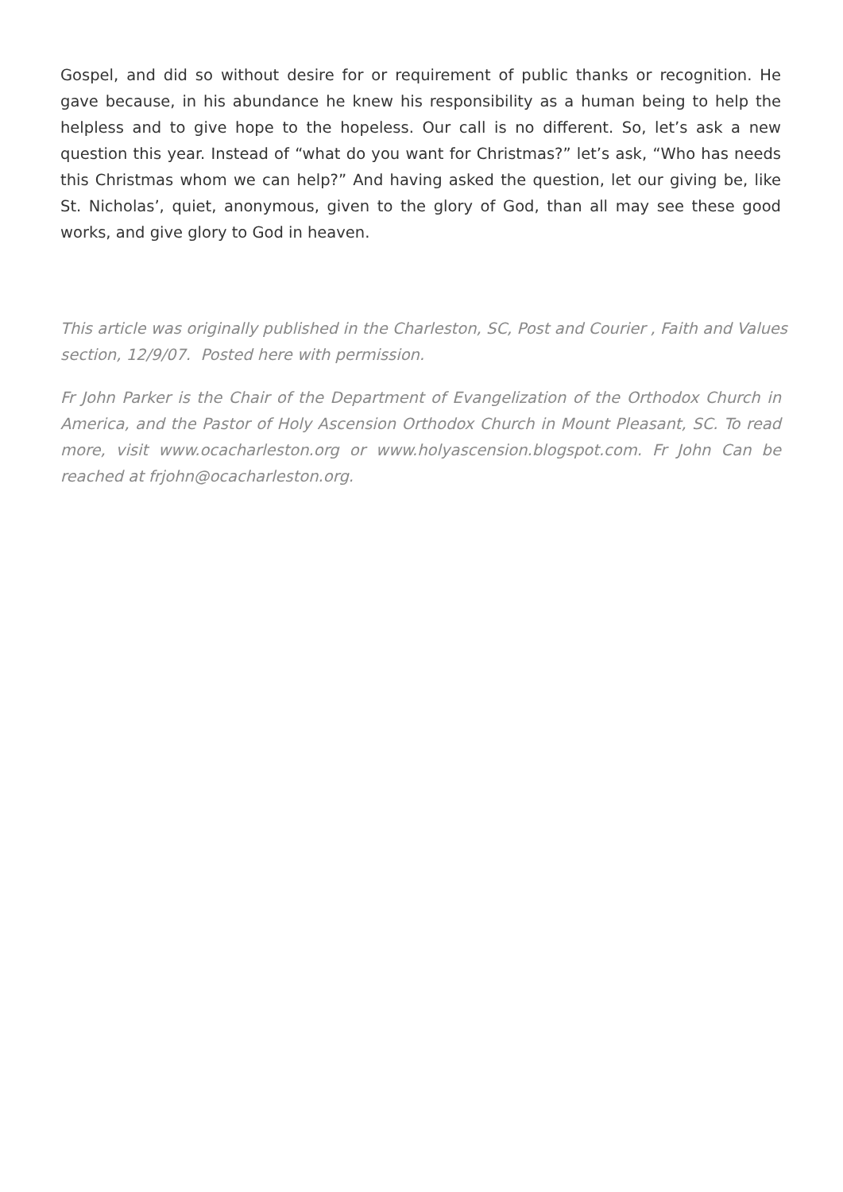Gospel, and did so without desire for or requirement of public thanks or recognition. He gave because, in his abundance he knew his responsibility as a human being to help the helpless and to give hope to the hopeless. Our call is no different. So, let’s ask a new question this year. Instead of “what do you want for Christmas?” let’s ask, “Who has needs this Christmas whom we can help?” And having asked the question, let our giving be, like St. Nicholas’, quiet, anonymous, given to the glory of God, than all may see these good works, and give glory to God in heaven.
This article was originally published in the Charleston, SC, Post and Courier , Faith and Values section, 12/9/07. Posted here with permission.
Fr John Parker is the Chair of the Department of Evangelization of the Orthodox Church in America, and the Pastor of Holy Ascension Orthodox Church in Mount Pleasant, SC. To read more, visit www.ocacharleston.org or www.holyascension.blogspot.com. Fr John Can be reached at frjohn@ocacharleston.org.